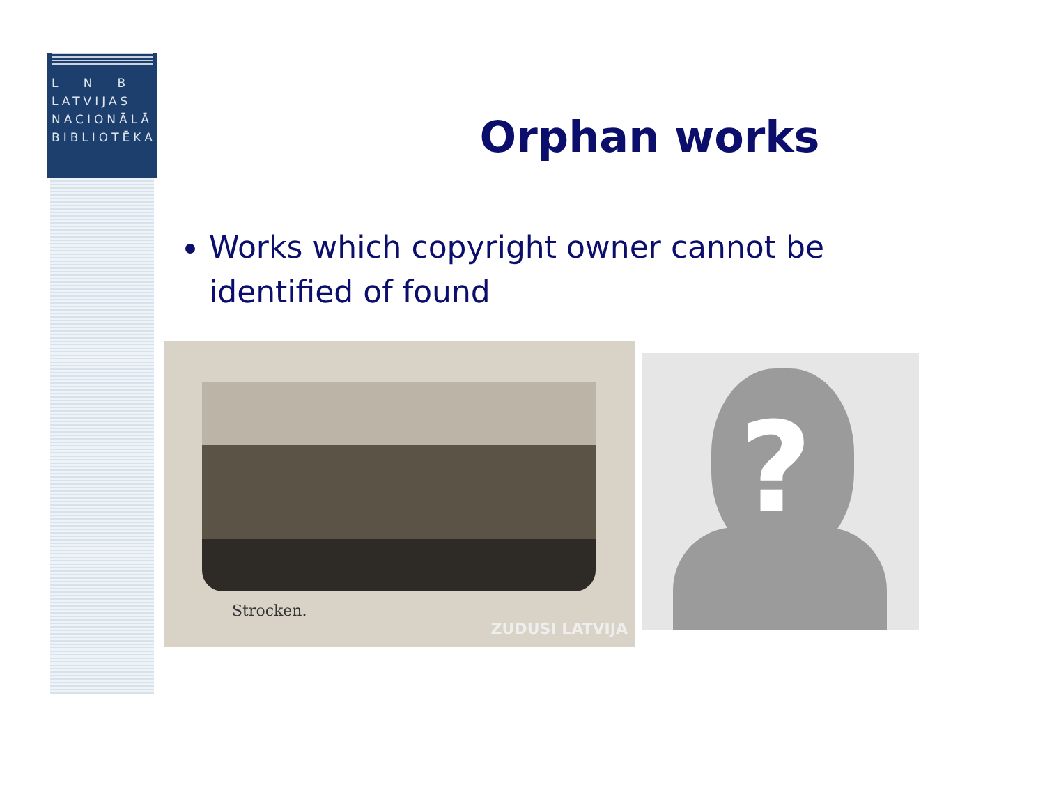L N B
LATVIJAS
NACIONĀLĀ
BIBLIOTĒKA
Orphan works
Works which copyright owner cannot be identified of found
Strocken.
ZUDUSI LATVIJA
?